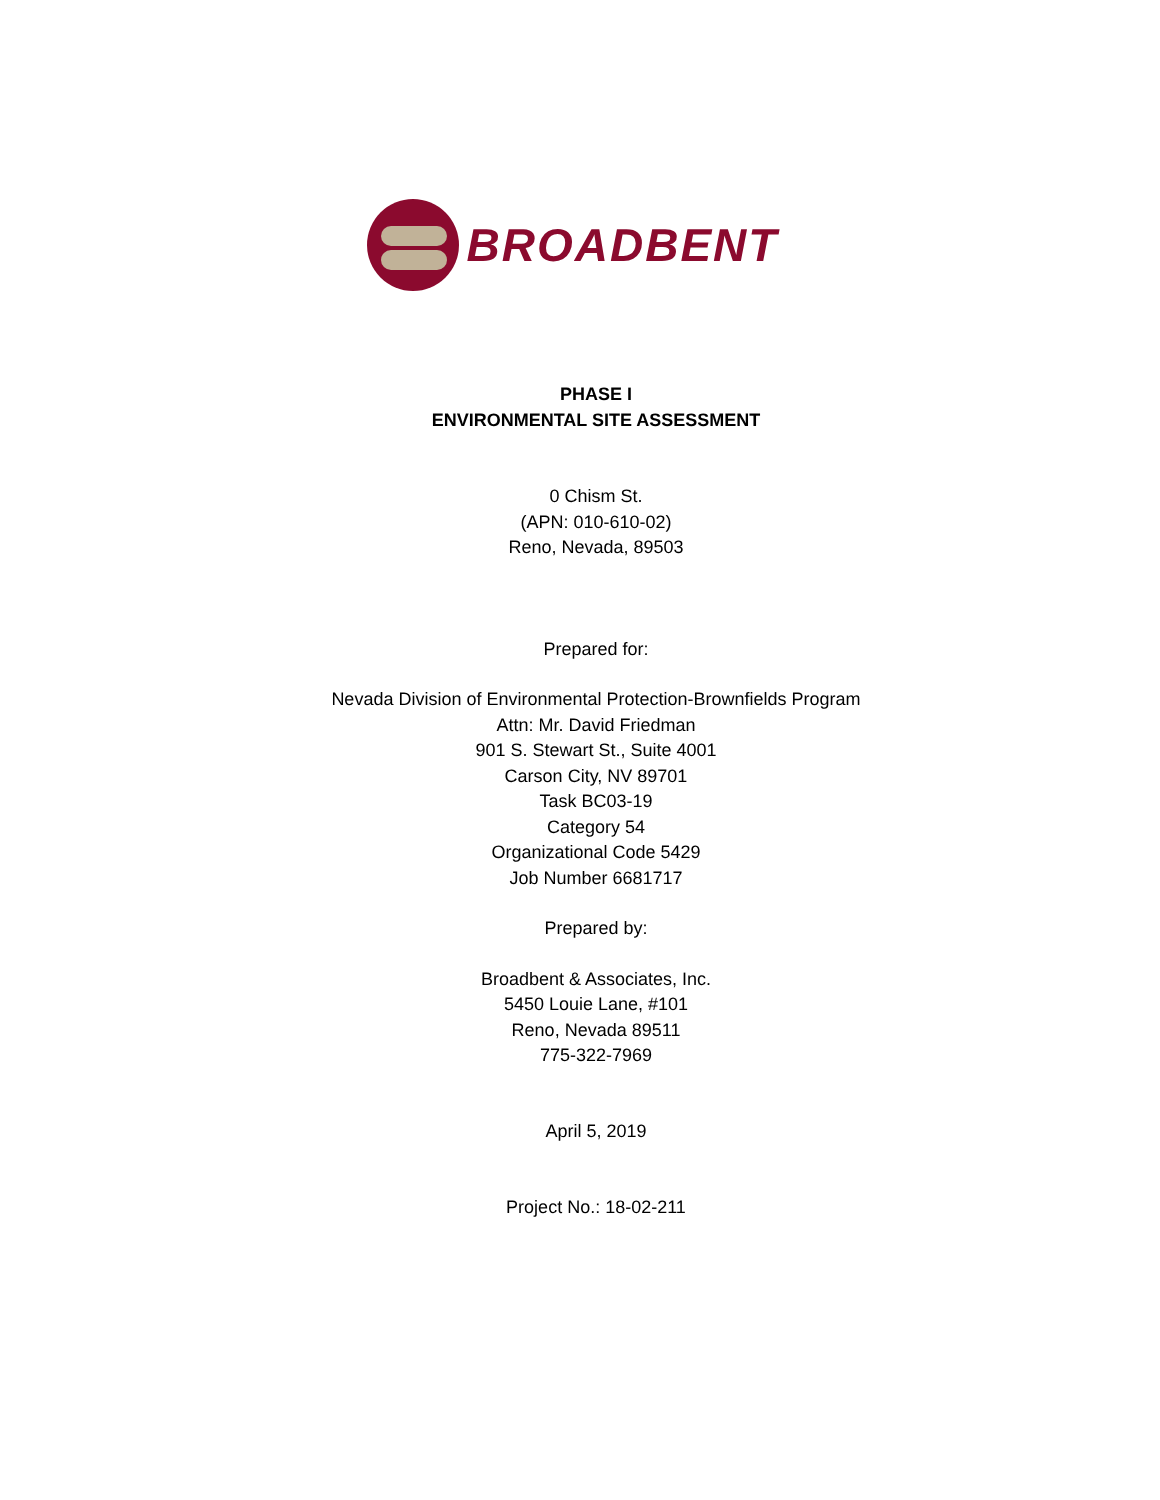BROADBENT
PHASE I
ENVIRONMENTAL SITE ASSESSMENT
0 Chism St.
(APN: 010-610-02)
Reno, Nevada, 89503
Prepared for:
Nevada Division of Environmental Protection-Brownfields Program
Attn: Mr. David Friedman
901 S. Stewart St., Suite 4001
Carson City, NV 89701
Task BC03-19
Category 54
Organizational Code 5429
Job Number 6681717
Prepared by:
Broadbent & Associates, Inc.
5450 Louie Lane, #101
Reno, Nevada 89511
775-322-7969
April 5, 2019
Project No.: 18-02-211